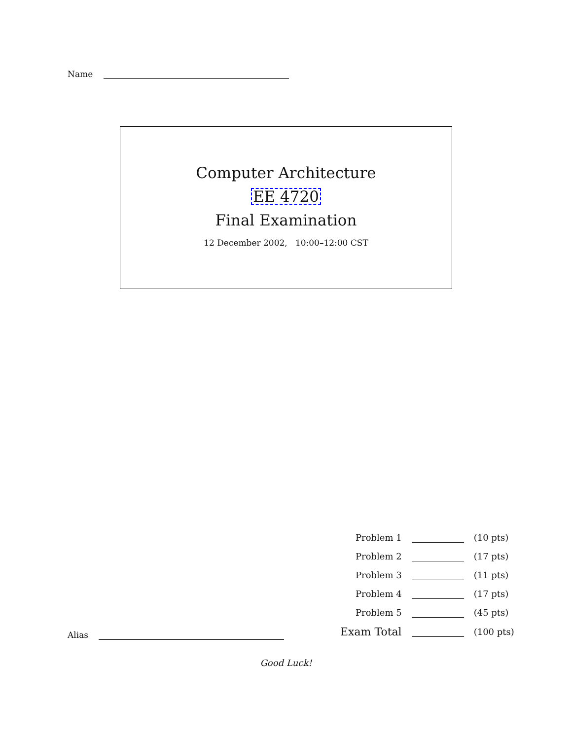Name
Computer Architecture
EE 4720
Final Examination
12 December 2002, 10:00–12:00 CST
| Problem 1 | | (10 pts) |
| Problem 2 | | (17 pts) |
| Problem 3 | | (11 pts) |
| Problem 4 | | (17 pts) |
| Problem 5 | | (45 pts) |
| Exam Total | | (100 pts) |
Alias
Good Luck!